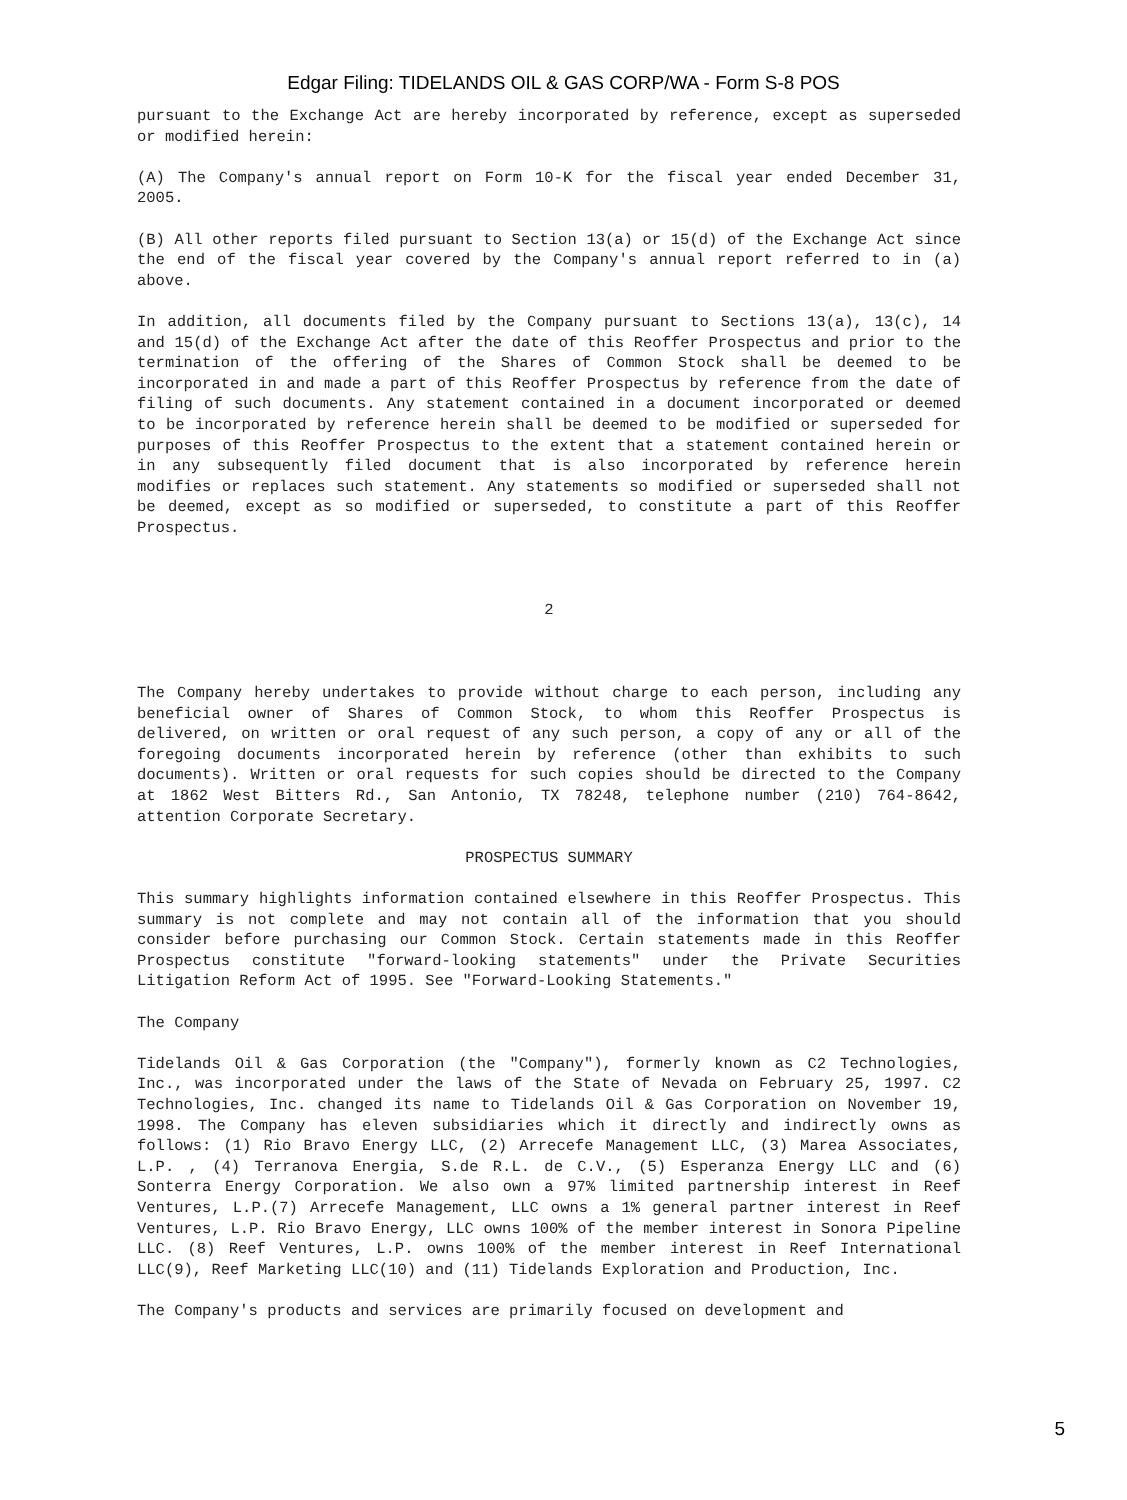Edgar Filing: TIDELANDS OIL & GAS CORP/WA - Form S-8 POS
pursuant to the Exchange Act are hereby incorporated by reference, except as superseded or modified herein:
(A) The Company's annual report on Form 10-K for the fiscal year ended December 31, 2005.
(B) All other reports filed pursuant to Section 13(a) or 15(d) of the Exchange Act since the end of the fiscal year covered by the Company's annual report referred to in (a) above.
In addition, all documents filed by the Company pursuant to Sections 13(a), 13(c), 14 and 15(d) of the Exchange Act after the date of this Reoffer Prospectus and prior to the termination of the offering of the Shares of Common Stock shall be deemed to be incorporated in and made a part of this Reoffer Prospectus by reference from the date of filing of such documents. Any statement contained in a document incorporated or deemed to be incorporated by reference herein shall be deemed to be modified or superseded for purposes of this Reoffer Prospectus to the extent that a statement contained herein or in any subsequently filed document that is also incorporated by reference herein modifies or replaces such statement. Any statements so modified or superseded shall not be deemed, except as so modified or superseded, to constitute a part of this Reoffer Prospectus.
2
The Company hereby undertakes to provide without charge to each person, including any beneficial owner of Shares of Common Stock, to whom this Reoffer Prospectus is delivered, on written or oral request of any such person, a copy of any or all of the foregoing documents incorporated herein by reference (other than exhibits to such documents). Written or oral requests for such copies should be directed to the Company at 1862 West Bitters Rd., San Antonio, TX 78248, telephone number (210) 764-8642, attention Corporate Secretary.
PROSPECTUS SUMMARY
This summary highlights information contained elsewhere in this Reoffer Prospectus. This summary is not complete and may not contain all of the information that you should consider before purchasing our Common Stock. Certain statements made in this Reoffer Prospectus constitute "forward-looking statements" under the Private Securities Litigation Reform Act of 1995. See "Forward-Looking Statements."
The Company
Tidelands Oil & Gas Corporation (the "Company"), formerly known as C2 Technologies, Inc., was incorporated under the laws of the State of Nevada on February 25, 1997. C2 Technologies, Inc. changed its name to Tidelands Oil & Gas Corporation on November 19, 1998. The Company has eleven subsidiaries which it directly and indirectly owns as follows: (1) Rio Bravo Energy LLC, (2) Arrecefe Management LLC, (3) Marea Associates, L.P. , (4) Terranova Energia, S.de R.L. de C.V., (5) Esperanza Energy LLC and (6) Sonterra Energy Corporation. We also own a 97% limited partnership interest in Reef Ventures, L.P.(7) Arrecefe Management, LLC owns a 1% general partner interest in Reef Ventures, L.P. Rio Bravo Energy, LLC owns 100% of the member interest in Sonora Pipeline LLC. (8) Reef Ventures, L.P. owns 100% of the member interest in Reef International LLC(9), Reef Marketing LLC(10) and (11) Tidelands Exploration and Production, Inc.
The Company's products and services are primarily focused on development and
5